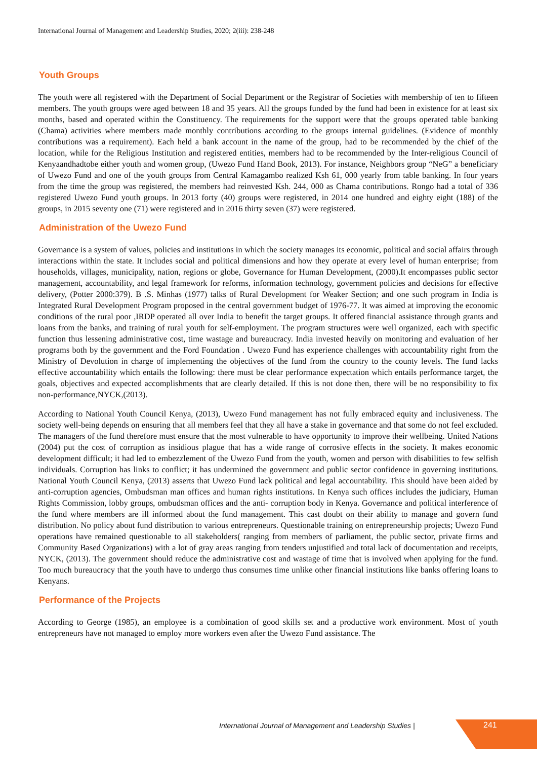International Journal of Management and Leadership Studies, 2020; 2(iii): 238-248
Youth Groups
The youth were all registered with the Department of Social Department or the Registrar of Societies with membership of ten to fifteen members. The youth groups were aged between 18 and 35 years. All the groups funded by the fund had been in existence for at least six months, based and operated within the Constituency. The requirements for the support were that the groups operated table banking (Chama) activities where members made monthly contributions according to the groups internal guidelines. (Evidence of monthly contributions was a requirement). Each held a bank account in the name of the group, had to be recommended by the chief of the location, while for the Religious Institution and registered entities, members had to be recommended by the Inter-religious Council of Kenyaandhadtobe either youth and women group, (Uwezo Fund Hand Book, 2013). For instance, Neighbors group “NeG” a beneficiary of Uwezo Fund and one of the youth groups from Central Kamagambo realized Ksh 61, 000 yearly from table banking. In four years from the time the group was registered, the members had reinvested Ksh. 244, 000 as Chama contributions. Rongo had a total of 336 registered Uwezo Fund youth groups. In 2013 forty (40) groups were registered, in 2014 one hundred and eighty eight (188) of the groups, in 2015 seventy one (71) were registered and in 2016 thirty seven (37) were registered.
Administration of the Uwezo Fund
Governance is a system of values, policies and institutions in which the society manages its economic, political and social affairs through interactions within the state. It includes social and political dimensions and how they operate at every level of human enterprise; from households, villages, municipality, nation, regions or globe, Governance for Human Development, (2000).It encompasses public sector management, accountability, and legal framework for reforms, information technology, government policies and decisions for effective delivery, (Potter 2000:379). B .S. Minhas (1977) talks of Rural Development for Weaker Section; and one such program in India is Integrated Rural Development Program proposed in the central government budget of 1976-77. It was aimed at improving the economic conditions of the rural poor ,IRDP operated all over India to benefit the target groups. It offered financial assistance through grants and loans from the banks, and training of rural youth for self-employment. The program structures were well organized, each with specific function thus lessening administrative cost, time wastage and bureaucracy. India invested heavily on monitoring and evaluation of her programs both by the government and the Ford Foundation . Uwezo Fund has experience challenges with accountability right from the Ministry of Devolution in charge of implementing the objectives of the fund from the country to the county levels. The fund lacks effective accountability which entails the following: there must be clear performance expectation which entails performance target, the goals, objectives and expected accomplishments that are clearly detailed. If this is not done then, there will be no responsibility to fix non-performance,NYCK,(2013).
According to National Youth Council Kenya, (2013), Uwezo Fund management has not fully embraced equity and inclusiveness. The society well-being depends on ensuring that all members feel that they all have a stake in governance and that some do not feel excluded. The managers of the fund therefore must ensure that the most vulnerable to have opportunity to improve their wellbeing. United Nations (2004) put the cost of corruption as insidious plague that has a wide range of corrosive effects in the society. It makes economic development difficult; it had led to embezzlement of the Uwezo Fund from the youth, women and person with disabilities to few selfish individuals. Corruption has links to conflict; it has undermined the government and public sector confidence in governing institutions. National Youth Council Kenya, (2013) asserts that Uwezo Fund lack political and legal accountability. This should have been aided by anti-corruption agencies, Ombudsman man offices and human rights institutions. In Kenya such offices includes the judiciary, Human Rights Commission, lobby groups, ombudsman offices and the anti- corruption body in Kenya. Governance and political interference of the fund where members are ill informed about the fund management. This cast doubt on their ability to manage and govern fund distribution. No policy about fund distribution to various entrepreneurs. Questionable training on entrepreneurship projects; Uwezo Fund operations have remained questionable to all stakeholders( ranging from members of parliament, the public sector, private firms and Community Based Organizations) with a lot of gray areas ranging from tenders unjustified and total lack of documentation and receipts, NYCK, (2013). The government should reduce the administrative cost and wastage of time that is involved when applying for the fund. Too much bureaucracy that the youth have to undergo thus consumes time unlike other financial institutions like banks offering loans to Kenyans.
Performance of the Projects
According to George (1985), an employee is a combination of good skills set and a productive work environment. Most of youth entrepreneurs have not managed to employ more workers even after the Uwezo Fund assistance. The
International Journal of Management and Leadership Studies |
241